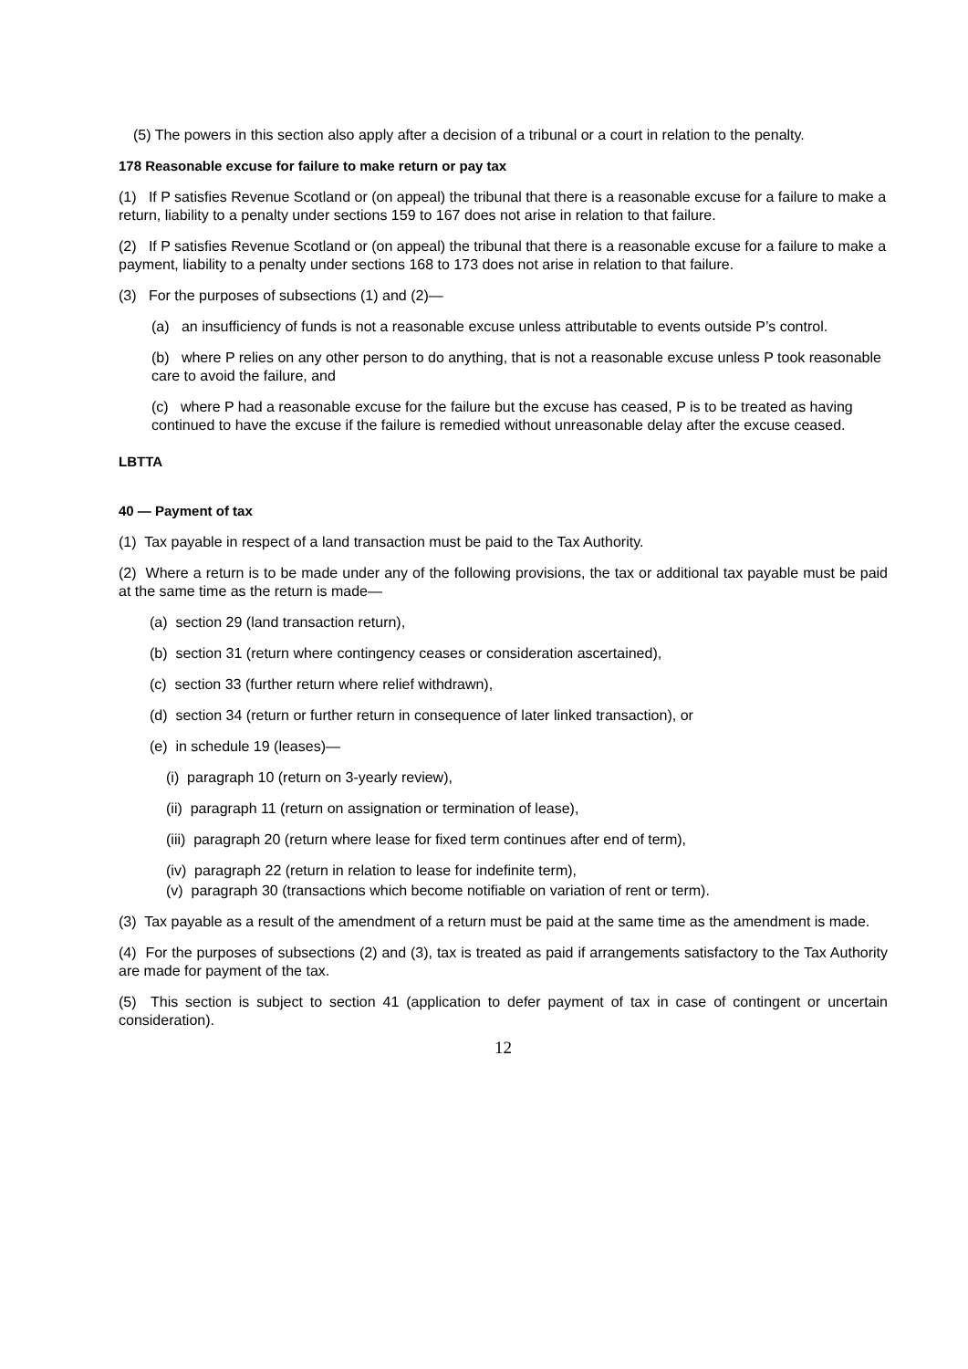(5) The powers in this section also apply after a decision of a tribunal or a court in relation to the penalty.
178 Reasonable excuse for failure to make return or pay tax
(1) If P satisfies Revenue Scotland or (on appeal) the tribunal that there is a reasonable excuse for a failure to make a return, liability to a penalty under sections 159 to 167 does not arise in relation to that failure.
(2) If P satisfies Revenue Scotland or (on appeal) the tribunal that there is a reasonable excuse for a failure to make a payment, liability to a penalty under sections 168 to 173 does not arise in relation to that failure.
(3) For the purposes of subsections (1) and (2)—
(a) an insufficiency of funds is not a reasonable excuse unless attributable to events outside P’s control.
(b) where P relies on any other person to do anything, that is not a reasonable excuse unless P took reasonable care to avoid the failure, and
(c) where P had a reasonable excuse for the failure but the excuse has ceased, P is to be treated as having continued to have the excuse if the failure is remedied without unreasonable delay after the excuse ceased.
LBTTA
40 — Payment of tax
(1) Tax payable in respect of a land transaction must be paid to the Tax Authority.
(2) Where a return is to be made under any of the following provisions, the tax or additional tax payable must be paid at the same time as the return is made—
(a) section 29 (land transaction return),
(b) section 31 (return where contingency ceases or consideration ascertained),
(c) section 33 (further return where relief withdrawn),
(d) section 34 (return or further return in consequence of later linked transaction), or
(e) in schedule 19 (leases)—
(i) paragraph 10 (return on 3-yearly review),
(ii) paragraph 11 (return on assignation or termination of lease),
(iii) paragraph 20 (return where lease for fixed term continues after end of term),
(iv) paragraph 22 (return in relation to lease for indefinite term),
(v) paragraph 30 (transactions which become notifiable on variation of rent or term).
(3) Tax payable as a result of the amendment of a return must be paid at the same time as the amendment is made.
(4) For the purposes of subsections (2) and (3), tax is treated as paid if arrangements satisfactory to the Tax Authority are made for payment of the tax.
(5) This section is subject to section 41 (application to defer payment of tax in case of contingent or uncertain consideration).
12